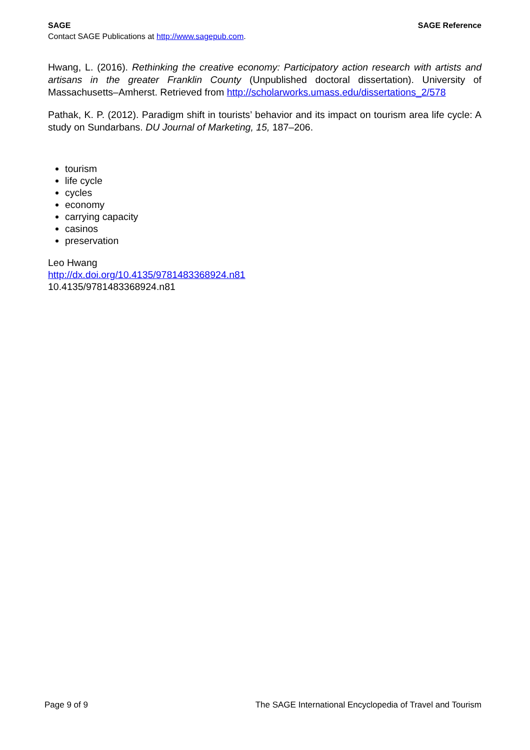SAGE SAGE Reference
Contact SAGE Publications at http://www.sagepub.com.
Hwang, L. (2016). Rethinking the creative economy: Participatory action research with artists and artisans in the greater Franklin County (Unpublished doctoral dissertation). University of Massachusetts–Amherst. Retrieved from http://scholarworks.umass.edu/dissertations_2/578
Pathak, K. P. (2012). Paradigm shift in tourists’ behavior and its impact on tourism area life cycle: A study on Sundarbans. DU Journal of Marketing, 15, 187–206.
tourism
life cycle
cycles
economy
carrying capacity
casinos
preservation
Leo Hwang
http://dx.doi.org/10.4135/9781483368924.n81
10.4135/9781483368924.n81
Page 9 of 9 The SAGE International Encyclopedia of Travel and Tourism